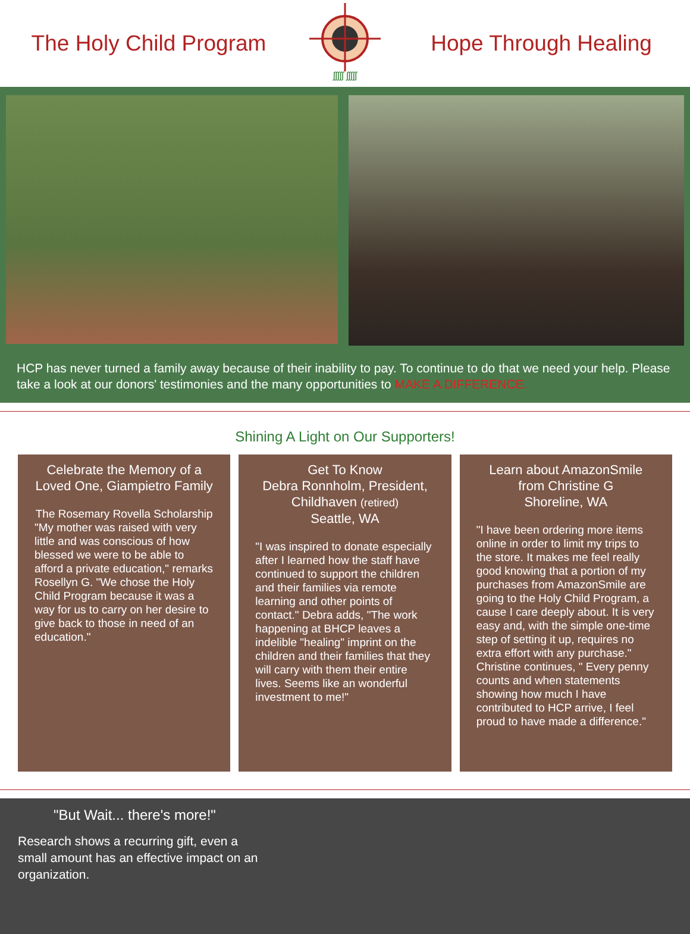The Holy Child Program
ʃʃʃʃʃ ʃʃʃʃʃ
Hope Through Healing
HCP has never turned a family away because of their inability to pay. To continue to do that we need your help. Please take a look at our donors' testimonies and the many opportunities to MAKE A DIFFERENCE.
Shining A Light on Our Supporters!
Celebrate the Memory of a Loved One, Giampietro Family
The Rosemary Rovella Scholarship
"My mother was raised with very little and was conscious of how blessed we were to be able to afford a private education," remarks Rosellyn G. "We chose the Holy Child Program because it was a way for us to carry on her desire to give back to those in need of an education."
Get To Know
Debra Ronnholm, President, Childhaven (retired)
Seattle, WA
"I was inspired to donate especially after I learned how the staff have continued to support the children and their families via remote learning and other points of contact." Debra adds, "The work happening at BHCP leaves a indelible "healing" imprint on the children and their families that they will carry with them their entire lives. Seems like an wonderful investment to me!"
Learn about AmazonSmile from Christine G
Shoreline, WA
"I have been ordering more items online in order to limit my trips to the store. It makes me feel really good knowing that a portion of my purchases from AmazonSmile are going to the Holy Child Program, a cause I care deeply about. It is very easy and, with the simple one-time step of setting it up, requires no extra effort with any purchase." Christine continues, " Every penny counts and when statements showing how much I have contributed to HCP arrive, I feel proud to have made a difference."
"But Wait... there's more!"
Research shows a recurring gift, even a small amount has an effective impact on an organization.